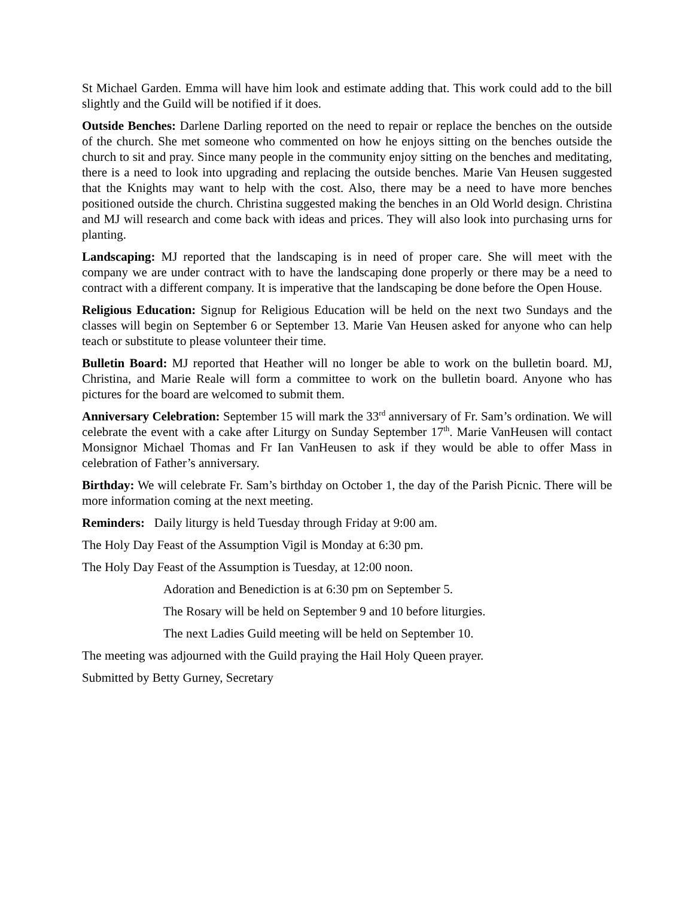St Michael Garden. Emma will have him look and estimate adding that. This work could add to the bill slightly and the Guild will be notified if it does.
Outside Benches: Darlene Darling reported on the need to repair or replace the benches on the outside of the church. She met someone who commented on how he enjoys sitting on the benches outside the church to sit and pray. Since many people in the community enjoy sitting on the benches and meditating, there is a need to look into upgrading and replacing the outside benches. Marie Van Heusen suggested that the Knights may want to help with the cost. Also, there may be a need to have more benches positioned outside the church. Christina suggested making the benches in an Old World design. Christina and MJ will research and come back with ideas and prices. They will also look into purchasing urns for planting.
Landscaping: MJ reported that the landscaping is in need of proper care. She will meet with the company we are under contract with to have the landscaping done properly or there may be a need to contract with a different company. It is imperative that the landscaping be done before the Open House.
Religious Education: Signup for Religious Education will be held on the next two Sundays and the classes will begin on September 6 or September 13. Marie Van Heusen asked for anyone who can help teach or substitute to please volunteer their time.
Bulletin Board: MJ reported that Heather will no longer be able to work on the bulletin board. MJ, Christina, and Marie Reale will form a committee to work on the bulletin board. Anyone who has pictures for the board are welcomed to submit them.
Anniversary Celebration: September 15 will mark the 33<sup>rd</sup> anniversary of Fr. Sam’s ordination. We will celebrate the event with a cake after Liturgy on Sunday September 17<sup>th</sup>. Marie VanHeusen will contact Monsignor Michael Thomas and Fr Ian VanHeusen to ask if they would be able to offer Mass in celebration of Father’s anniversary.
Birthday: We will celebrate Fr. Sam’s birthday on October 1, the day of the Parish Picnic. There will be more information coming at the next meeting.
Reminders: Daily liturgy is held Tuesday through Friday at 9:00 am.
The Holy Day Feast of the Assumption Vigil is Monday at 6:30 pm.
The Holy Day Feast of the Assumption is Tuesday, at 12:00 noon.
Adoration and Benediction is at 6:30 pm on September 5.
The Rosary will be held on September 9 and 10 before liturgies.
The next Ladies Guild meeting will be held on September 10.
The meeting was adjourned with the Guild praying the Hail Holy Queen prayer.
Submitted by Betty Gurney, Secretary